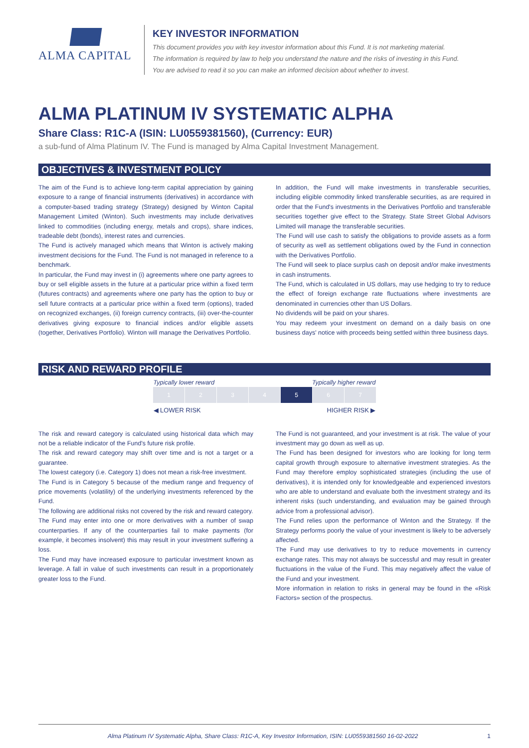ALMA CAPITAL
KEY INVESTOR INFORMATION
This document provides you with key investor information about this Fund. It is not marketing material.
The information is required by law to help you understand the nature and the risks of investing in this Fund.
You are advised to read it so you can make an informed decision about whether to invest.
ALMA PLATINUM IV SYSTEMATIC ALPHA
Share Class: R1C-A (ISIN: LU0559381560), (Currency: EUR)
a sub-fund of Alma Platinum IV. The Fund is managed by Alma Capital Investment Management.
OBJECTIVES & INVESTMENT POLICY
The aim of the Fund is to achieve long-term capital appreciation by gaining exposure to a range of financial instruments (derivatives) in accordance with a computer-based trading strategy (Strategy) designed by Winton Capital Management Limited (Winton). Such investments may include derivatives linked to commodities (including energy, metals and crops), share indices, tradeable debt (bonds), interest rates and currencies.
The Fund is actively managed which means that Winton is actively making investment decisions for the Fund. The Fund is not managed in reference to a benchmark.
In particular, the Fund may invest in (i) agreements where one party agrees to buy or sell eligible assets in the future at a particular price within a fixed term (futures contracts) and agreements where one party has the option to buy or sell future contracts at a particular price within a fixed term (options), traded on recognized exchanges, (ii) foreign currency contracts, (iii) over-the-counter derivatives giving exposure to financial indices and/or eligible assets (together, Derivatives Portfolio). Winton will manage the Derivatives Portfolio.
In addition, the Fund will make investments in transferable securities, including eligible commodity linked transferable securities, as are required in order that the Fund's investments in the Derivatives Portfolio and transferable securities together give effect to the Strategy. State Street Global Advisors Limited will manage the transferable securities.
The Fund will use cash to satisfy the obligations to provide assets as a form of security as well as settlement obligations owed by the Fund in connection with the Derivatives Portfolio.
The Fund will seek to place surplus cash on deposit and/or make investments in cash instruments.
The Fund, which is calculated in US dollars, may use hedging to try to reduce the effect of foreign exchange rate fluctuations where investments are denominated in currencies other than US Dollars.
No dividends will be paid on your shares.
You may redeem your investment on demand on a daily basis on one business days' notice with proceeds being settled within three business days.
RISK AND REWARD PROFILE
| Typically lower reward | | | | Typically higher reward | | |
| 1 | 2 | 3 | 4 | 5 | 6 | 7 |
| ◀ LOWER RISK | | | | HIGHER RISK ▶ | | |
The risk and reward category is calculated using historical data which may not be a reliable indicator of the Fund's future risk profile.
The risk and reward category may shift over time and is not a target or a guarantee.
The lowest category (i.e. Category 1) does not mean a risk-free investment.
The Fund is in Category 5 because of the medium range and frequency of price movements (volatility) of the underlying investments referenced by the Fund.
The following are additional risks not covered by the risk and reward category.
The Fund may enter into one or more derivatives with a number of swap counterparties. If any of the counterparties fail to make payments (for example, it becomes insolvent) this may result in your investment suffering a loss.
The Fund may have increased exposure to particular investment known as leverage. A fall in value of such investments can result in a proportionately greater loss to the Fund.
The Fund is not guaranteed, and your investment is at risk. The value of your investment may go down as well as up.
The Fund has been designed for investors who are looking for long term capital growth through exposure to alternative investment strategies. As the Fund may therefore employ sophisticated strategies (including the use of derivatives), it is intended only for knowledgeable and experienced investors who are able to understand and evaluate both the investment strategy and its inherent risks (such understanding, and evaluation may be gained through advice from a professional advisor).
The Fund relies upon the performance of Winton and the Strategy. If the Strategy performs poorly the value of your investment is likely to be adversely affected.
The Fund may use derivatives to try to reduce movements in currency exchange rates. This may not always be successful and may result in greater fluctuations in the value of the Fund. This may negatively affect the value of the Fund and your investment.
More information in relation to risks in general may be found in the «Risk Factors» section of the prospectus.
Alma Platinum IV Systematic Alpha, Share Class: R1C-A, Key Investor Information, ISIN: LU0559381560 16-02-2022 1